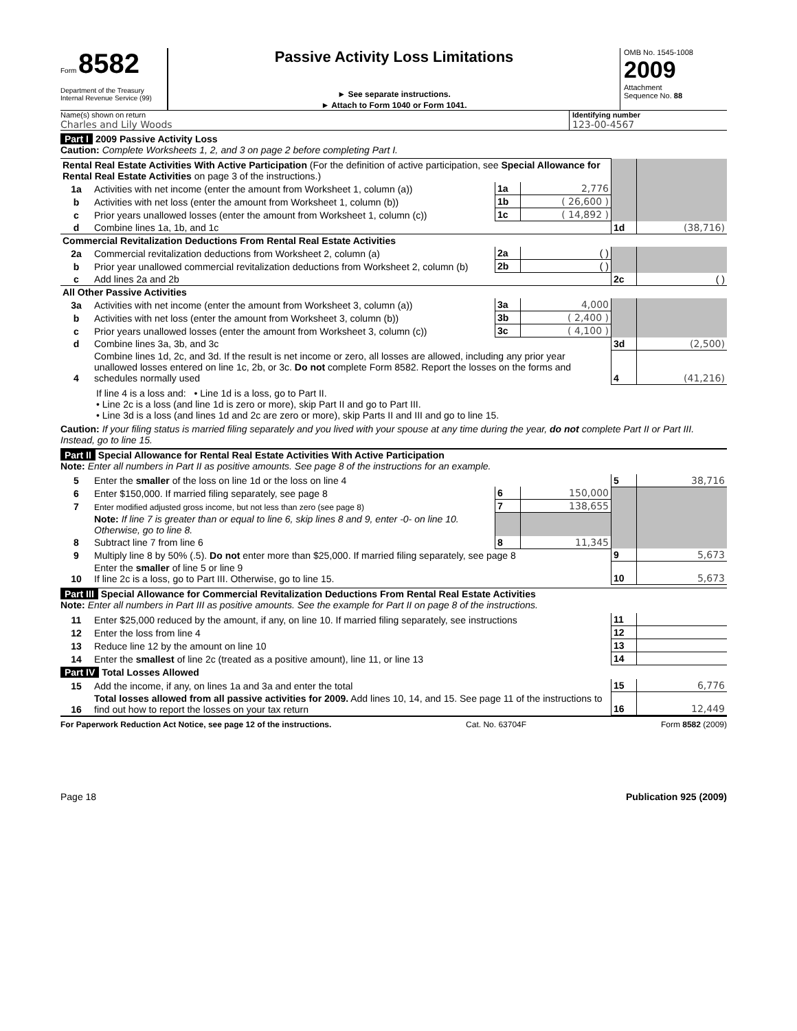Form 8582
Department of the Treasury
Internal Revenue Service (99)
Passive Activity Loss Limitations
► See separate instructions.
► Attach to Form 1040 or Form 1041.
OMB No. 1545-1008
2009
Attachment
Sequence No. 88
Name(s) shown on return
Charles and Lily Woods
Identifying number
123-00-4567
Part I 2009 Passive Activity Loss
Caution: Complete Worksheets 1, 2, and 3 on page 2 before completing Part I.
| Rental Real Estate Activities With Active Participation (For the definition of active participation, see Special Allowance for Rental Real Estate Activities on page 3 of the instructions.) | | | | | |
| 1a | Activities with net income (enter the amount from Worksheet 1, column (a)) | 1a | 2,776 | | |
| b | Activities with net loss (enter the amount from Worksheet 1, column (b)) | 1b | ( 26,600 ) | | |
| c | Prior years unallowed losses (enter the amount from Worksheet 1, column (c)) | 1c | ( 14,892 ) | | |
| d | Combine lines 1a, 1b, and 1c | | | 1d | (38,716) |
| Commercial Revitalization Deductions From Rental Real Estate Activities | | | | | |
| 2a | Commercial revitalization deductions from Worksheet 2, column (a) | 2a | ( ) | | |
| b | Prior year unallowed commercial revitalization deductions from Worksheet 2, column (b) | 2b | ( ) | | |
| c | Add lines 2a and 2b | | | 2c | ( ) |
| All Other Passive Activities | | | | | |
| 3a | Activities with net income (enter the amount from Worksheet 3, column (a)) | 3a | 4,000 | | |
| b | Activities with net loss (enter the amount from Worksheet 3, column (b)) | 3b | ( 2,400 ) | | |
| c | Prior years unallowed losses (enter the amount from Worksheet 3, column (c)) | 3c | ( 4,100 ) | | |
| d | Combine lines 3a, 3b, and 3c | | | 3d | (2,500) |
| 4 | Combine lines 1d, 2c, and 3d. If the result is net income or zero, all losses are allowed, including any prior year unallowed losses entered on line 1c, 2b, or 3c. Do not complete Form 8582. Report the losses on the forms and schedules normally used | | | 4 | (41,216) |
If line 4 is a loss and: • Line 1d is a loss, go to Part II.
• Line 2c is a loss (and line 1d is zero or more), skip Part II and go to Part III.
• Line 3d is a loss (and lines 1d and 2c are zero or more), skip Parts II and III and go to line 15.
Caution: If your filing status is married filing separately and you lived with your spouse at any time during the year, do not complete Part II or Part III. Instead, go to line 15.
Part II Special Allowance for Rental Real Estate Activities With Active Participation
Note: Enter all numbers in Part II as positive amounts. See page 8 of the instructions for an example.
| 5 | Enter the smaller of the loss on line 1d or the loss on line 4 | | | 5 | 38,716 |
| 6 | Enter $150,000. If married filing separately, see page 8 | 6 | 150,000 | | |
| 7 | Enter modified adjusted gross income, but not less than zero (see page 8) | 7 | 138,655 | | |
| | Note: If line 7 is greater than or equal to line 6, skip lines 8 and 9, enter -0- on line 10. Otherwise, go to line 8. | | | | |
| 8 | Subtract line 7 from line 6 | 8 | 11,345 | | |
| 9 | Multiply line 8 by 50% (.5). Do not enter more than $25,000. If married filing separately, see page 8 | | | 9 | 5,673 |
| 10 | Enter the smaller of line 5 or line 9 If line 2c is a loss, go to Part III. Otherwise, go to line 15. | | | 10 | 5,673 |
Part III Special Allowance for Commercial Revitalization Deductions From Rental Real Estate Activities
Note: Enter all numbers in Part III as positive amounts. See the example for Part II on page 8 of the instructions.
| 11 | Enter $25,000 reduced by the amount, if any, on line 10. If married filing separately, see instructions | 11 | |
| 12 | Enter the loss from line 4 | 12 | |
| 13 | Reduce line 12 by the amount on line 10 | 13 | |
| 14 | Enter the smallest of line 2c (treated as a positive amount), line 11, or line 13 | 14 | |
Part IV Total Losses Allowed
| 15 | Add the income, if any, on lines 1a and 3a and enter the total | 15 | 6,776 |
| 16 | Total losses allowed from all passive activities for 2009. Add lines 10, 14, and 15. See page 11 of the instructions to find out how to report the losses on your tax return | 16 | 12,449 |
For Paperwork Reduction Act Notice, see page 12 of the instructions. Cat. No. 63704F Form 8582 (2009)
Page 18 Publication 925 (2009)